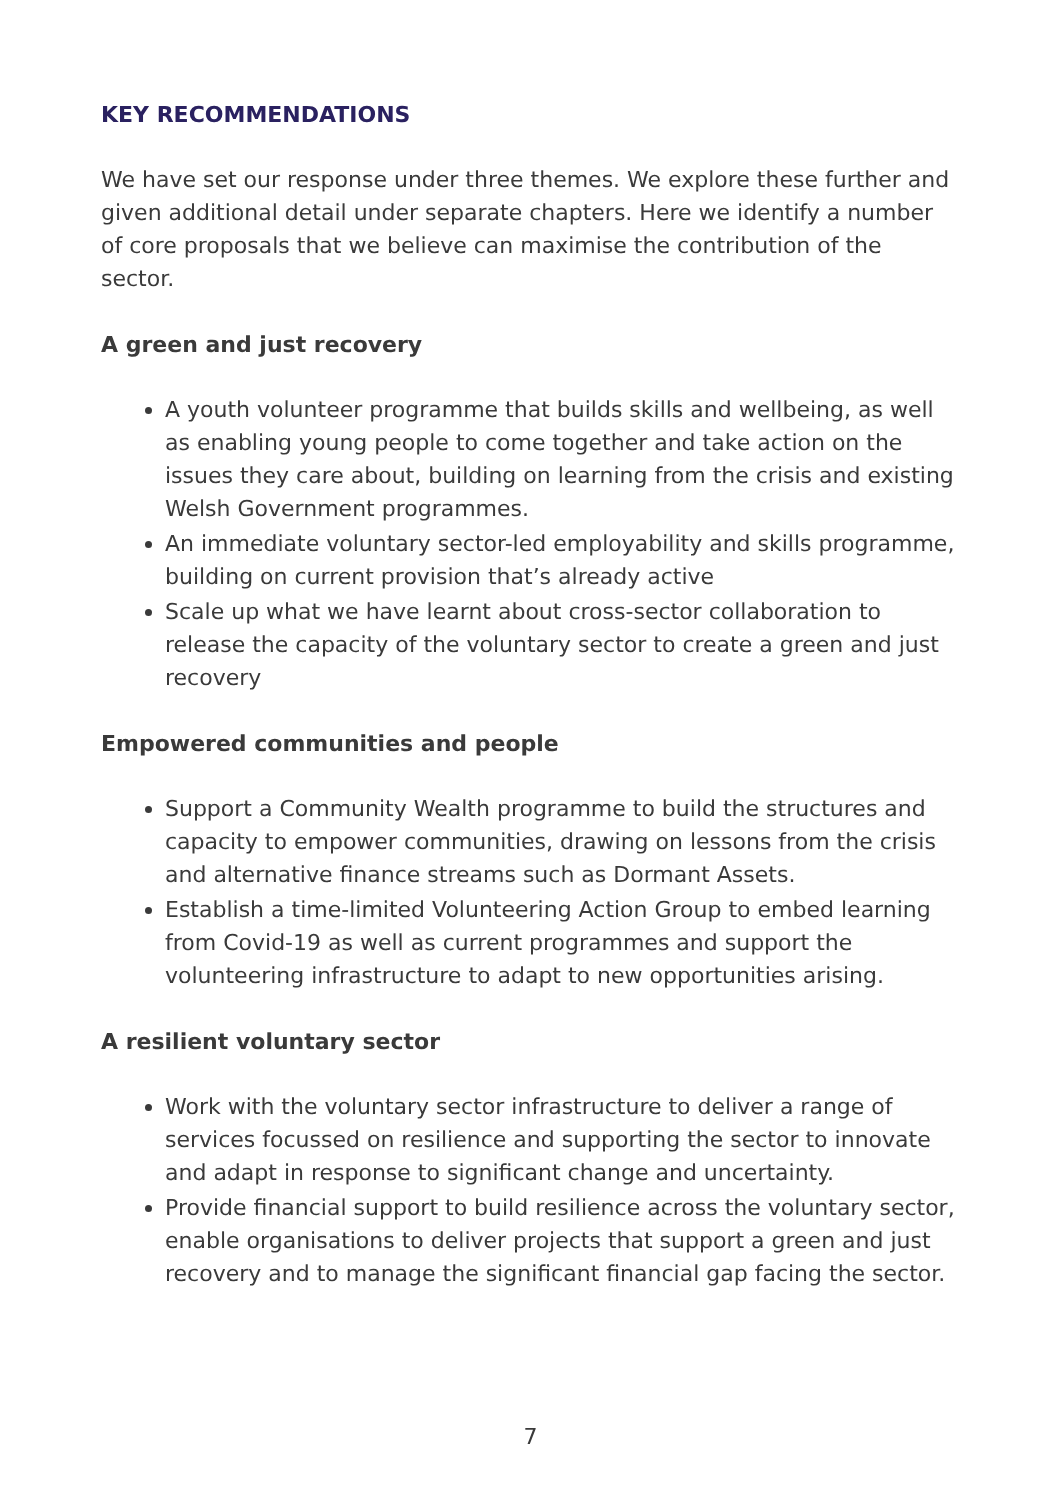KEY RECOMMENDATIONS
We have set our response under three themes. We explore these further and given additional detail under separate chapters. Here we identify a number of core proposals that we believe can maximise the contribution of the sector.
A green and just recovery
A youth volunteer programme that builds skills and wellbeing, as well as enabling young people to come together and take action on the issues they care about, building on learning from the crisis and existing Welsh Government programmes.
An immediate voluntary sector-led employability and skills programme, building on current provision that’s already active
Scale up what we have learnt about cross-sector collaboration to release the capacity of the voluntary sector to create a green and just recovery
Empowered communities and people
Support a Community Wealth programme to build the structures and capacity to empower communities, drawing on lessons from the crisis and alternative finance streams such as Dormant Assets.
Establish a time-limited Volunteering Action Group to embed learning from Covid-19 as well as current programmes and support the volunteering infrastructure to adapt to new opportunities arising.
A resilient voluntary sector
Work with the voluntary sector infrastructure to deliver a range of services focussed on resilience and supporting the sector to innovate and adapt in response to significant change and uncertainty.
Provide financial support to build resilience across the voluntary sector, enable organisations to deliver projects that support a green and just recovery and to manage the significant financial gap facing the sector.
7